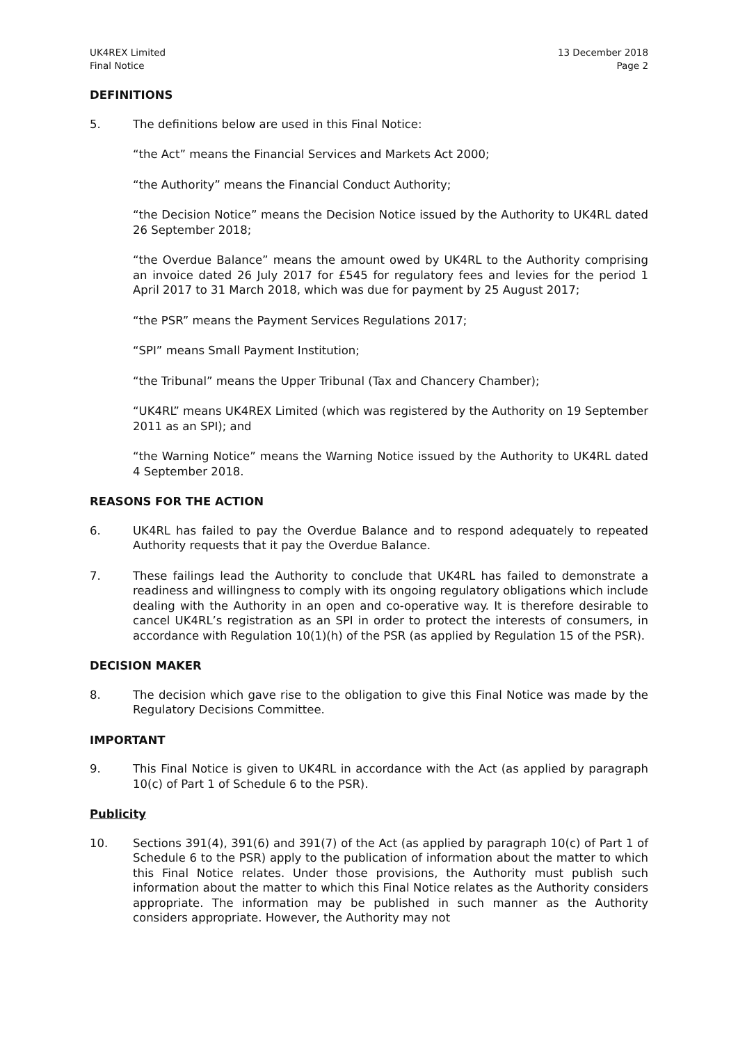UK4REX Limited
Final Notice
13 December 2018
Page 2
DEFINITIONS
5. The definitions below are used in this Final Notice:
“the Act” means the Financial Services and Markets Act 2000;
“the Authority” means the Financial Conduct Authority;
“the Decision Notice” means the Decision Notice issued by the Authority to UK4RL dated 26 September 2018;
“the Overdue Balance” means the amount owed by UK4RL to the Authority comprising an invoice dated 26 July 2017 for £545 for regulatory fees and levies for the period 1 April 2017 to 31 March 2018, which was due for payment by 25 August 2017;
“the PSR” means the Payment Services Regulations 2017;
“SPI” means Small Payment Institution;
“the Tribunal” means the Upper Tribunal (Tax and Chancery Chamber);
“UK4RL” means UK4REX Limited (which was registered by the Authority on 19 September 2011 as an SPI); and
“the Warning Notice” means the Warning Notice issued by the Authority to UK4RL dated 4 September 2018.
REASONS FOR THE ACTION
6. UK4RL has failed to pay the Overdue Balance and to respond adequately to repeated Authority requests that it pay the Overdue Balance.
7. These failings lead the Authority to conclude that UK4RL has failed to demonstrate a readiness and willingness to comply with its ongoing regulatory obligations which include dealing with the Authority in an open and co-operative way. It is therefore desirable to cancel UK4RL’s registration as an SPI in order to protect the interests of consumers, in accordance with Regulation 10(1)(h) of the PSR (as applied by Regulation 15 of the PSR).
DECISION MAKER
8. The decision which gave rise to the obligation to give this Final Notice was made by the Regulatory Decisions Committee.
IMPORTANT
9. This Final Notice is given to UK4RL in accordance with the Act (as applied by paragraph 10(c) of Part 1 of Schedule 6 to the PSR).
Publicity
10. Sections 391(4), 391(6) and 391(7) of the Act (as applied by paragraph 10(c) of Part 1 of Schedule 6 to the PSR) apply to the publication of information about the matter to which this Final Notice relates. Under those provisions, the Authority must publish such information about the matter to which this Final Notice relates as the Authority considers appropriate. The information may be published in such manner as the Authority considers appropriate. However, the Authority may not